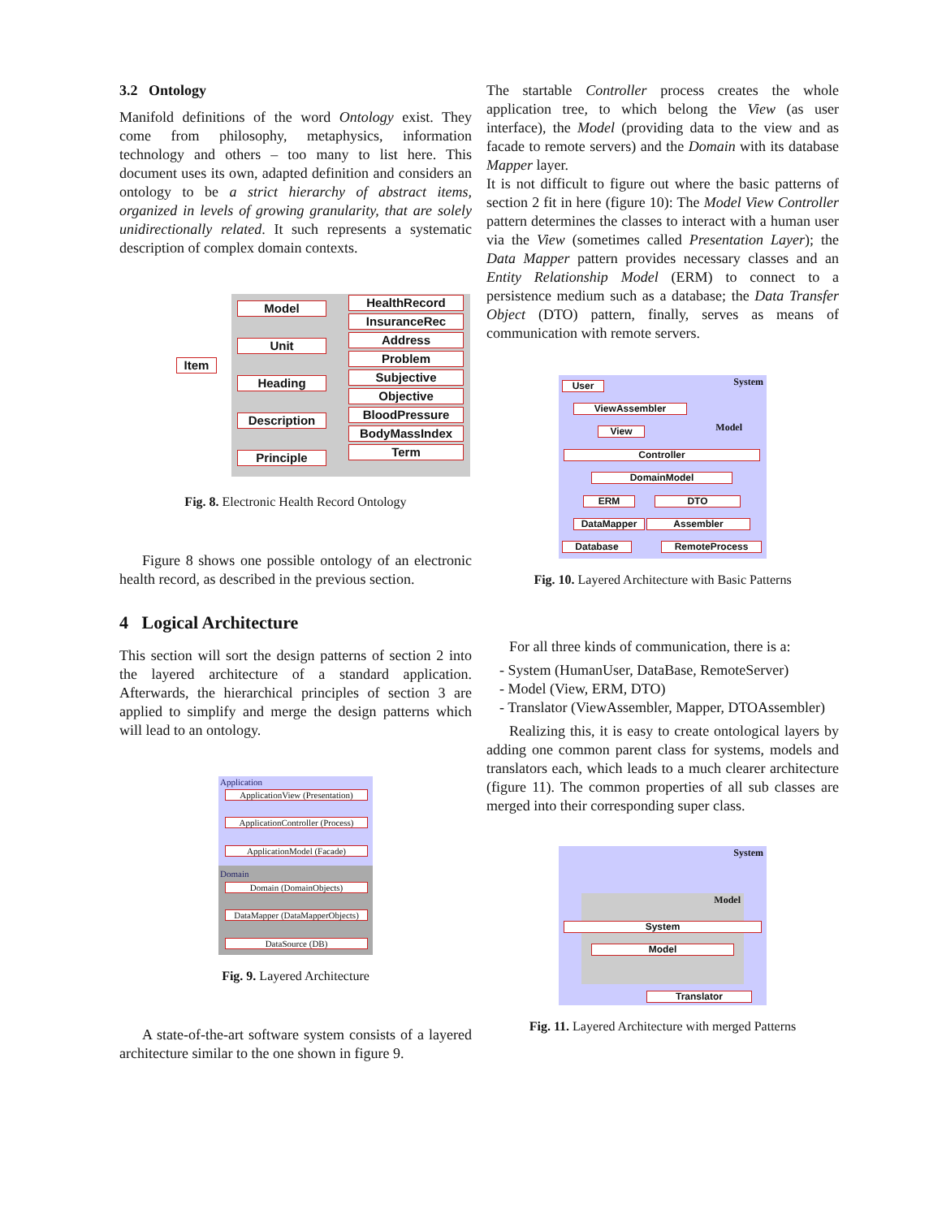3.2 Ontology
Manifold definitions of the word Ontology exist. They come from philosophy, metaphysics, information technology and others – too many to list here. This document uses its own, adapted definition and considers an ontology to be a strict hierarchy of abstract items, organized in levels of growing granularity, that are solely unidirectionally related. It such represents a systematic description of complex domain contexts.
Item
Model
Unit
Heading
Description
Principle
HealthRecord
InsuranceRec
Address
Problem
Subjective
Objective
BloodPressure
BodyMassIndex
Term
Fig. 8. Electronic Health Record Ontology
Figure 8 shows one possible ontology of an electronic health record, as described in the previous section.
4 Logical Architecture
This section will sort the design patterns of section 2 into the layered architecture of a standard application. Afterwards, the hierarchical principles of section 3 are applied to simplify and merge the design patterns which will lead to an ontology.
Application
ApplicationView (Presentation)
ApplicationController (Process)
ApplicationModel (Facade)
Domain
Domain (DomainObjects)
DataMapper (DataMapperObjects)
DataSource (DB)
Fig. 9. Layered Architecture
A state-of-the-art software system consists of a layered architecture similar to the one shown in figure 9.
The startable Controller process creates the whole application tree, to which belong the View (as user interface), the Model (providing data to the view and as facade to remote servers) and the Domain with its database Mapper layer.
It is not difficult to figure out where the basic patterns of section 2 fit in here (figure 10): The Model View Controller pattern determines the classes to interact with a human user via the View (sometimes called Presentation Layer); the Data Mapper pattern provides necessary classes and an Entity Relationship Model (ERM) to connect to a persistence medium such as a database; the Data Transfer Object (DTO) pattern, finally, serves as means of communication with remote servers.
System
Model
User
ViewAssembler
View
Controller
DomainModel
ERM DTO
DataMapper Assembler
Database RemoteProcess
Fig. 10. Layered Architecture with Basic Patterns
For all three kinds of communication, there is a:
- System (HumanUser, DataBase, RemoteServer)
- Model (View, ERM, DTO)
- Translator (ViewAssembler, Mapper, DTOAssembler)
Realizing this, it is easy to create ontological layers by adding one common parent class for systems, models and translators each, which leads to a much clearer architecture (figure 11). The common properties of all sub classes are merged into their corresponding super class.
System
Model
System
Model
Translator
Fig. 11. Layered Architecture with merged Patterns